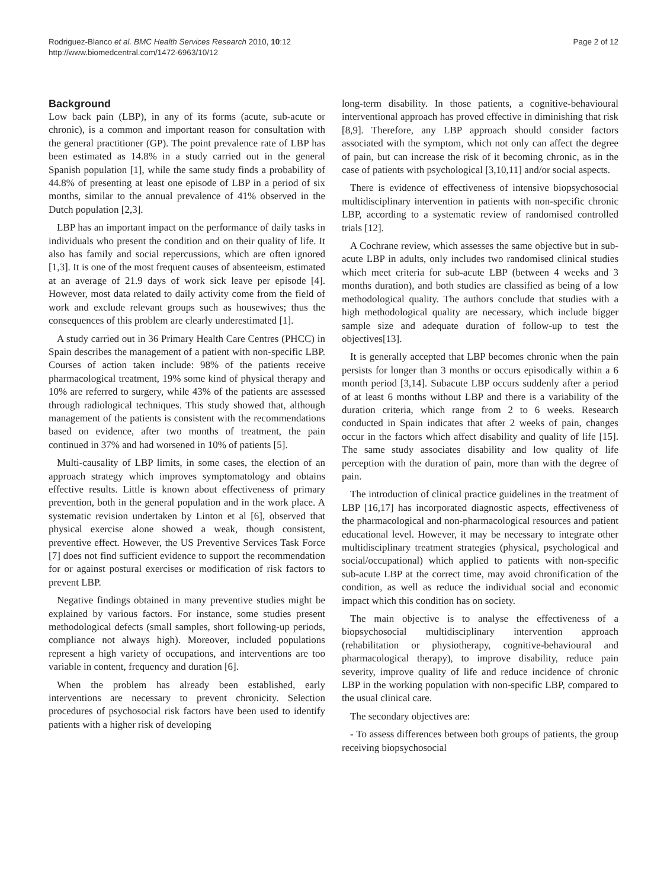Rodriguez-Blanco et al. BMC Health Services Research 2010, 10:12
http://www.biomedcentral.com/1472-6963/10/12
Page 2 of 12
Background
Low back pain (LBP), in any of its forms (acute, sub-acute or chronic), is a common and important reason for consultation with the general practitioner (GP). The point prevalence rate of LBP has been estimated as 14.8% in a study carried out in the general Spanish population [1], while the same study finds a probability of 44.8% of presenting at least one episode of LBP in a period of six months, similar to the annual prevalence of 41% observed in the Dutch population [2,3].
LBP has an important impact on the performance of daily tasks in individuals who present the condition and on their quality of life. It also has family and social repercussions, which are often ignored [1,3]. It is one of the most frequent causes of absenteeism, estimated at an average of 21.9 days of work sick leave per episode [4]. However, most data related to daily activity come from the field of work and exclude relevant groups such as housewives; thus the consequences of this problem are clearly underestimated [1].
A study carried out in 36 Primary Health Care Centres (PHCC) in Spain describes the management of a patient with non-specific LBP. Courses of action taken include: 98% of the patients receive pharmacological treatment, 19% some kind of physical therapy and 10% are referred to surgery, while 43% of the patients are assessed through radiological techniques. This study showed that, although management of the patients is consistent with the recommendations based on evidence, after two months of treatment, the pain continued in 37% and had worsened in 10% of patients [5].
Multi-causality of LBP limits, in some cases, the election of an approach strategy which improves symptomatology and obtains effective results. Little is known about effectiveness of primary prevention, both in the general population and in the work place. A systematic revision undertaken by Linton et al [6], observed that physical exercise alone showed a weak, though consistent, preventive effect. However, the US Preventive Services Task Force [7] does not find sufficient evidence to support the recommendation for or against postural exercises or modification of risk factors to prevent LBP.
Negative findings obtained in many preventive studies might be explained by various factors. For instance, some studies present methodological defects (small samples, short following-up periods, compliance not always high). Moreover, included populations represent a high variety of occupations, and interventions are too variable in content, frequency and duration [6].
When the problem has already been established, early interventions are necessary to prevent chronicity. Selection procedures of psychosocial risk factors have been used to identify patients with a higher risk of developing
long-term disability. In those patients, a cognitive-behavioural interventional approach has proved effective in diminishing that risk [8,9]. Therefore, any LBP approach should consider factors associated with the symptom, which not only can affect the degree of pain, but can increase the risk of it becoming chronic, as in the case of patients with psychological [3,10,11] and/or social aspects.
There is evidence of effectiveness of intensive biopsychosocial multidisciplinary intervention in patients with non-specific chronic LBP, according to a systematic review of randomised controlled trials [12].
A Cochrane review, which assesses the same objective but in sub-acute LBP in adults, only includes two randomised clinical studies which meet criteria for sub-acute LBP (between 4 weeks and 3 months duration), and both studies are classified as being of a low methodological quality. The authors conclude that studies with a high methodological quality are necessary, which include bigger sample size and adequate duration of follow-up to test the objectives[13].
It is generally accepted that LBP becomes chronic when the pain persists for longer than 3 months or occurs episodically within a 6 month period [3,14]. Subacute LBP occurs suddenly after a period of at least 6 months without LBP and there is a variability of the duration criteria, which range from 2 to 6 weeks. Research conducted in Spain indicates that after 2 weeks of pain, changes occur in the factors which affect disability and quality of life [15]. The same study associates disability and low quality of life perception with the duration of pain, more than with the degree of pain.
The introduction of clinical practice guidelines in the treatment of LBP [16,17] has incorporated diagnostic aspects, effectiveness of the pharmacological and non-pharmacological resources and patient educational level. However, it may be necessary to integrate other multidisciplinary treatment strategies (physical, psychological and social/occupational) which applied to patients with non-specific sub-acute LBP at the correct time, may avoid chronification of the condition, as well as reduce the individual social and economic impact which this condition has on society.
The main objective is to analyse the effectiveness of a biopsychosocial multidisciplinary intervention approach (rehabilitation or physiotherapy, cognitive-behavioural and pharmacological therapy), to improve disability, reduce pain severity, improve quality of life and reduce incidence of chronic LBP in the working population with non-specific LBP, compared to the usual clinical care.
The secondary objectives are:
- To assess differences between both groups of patients, the group receiving biopsychosocial